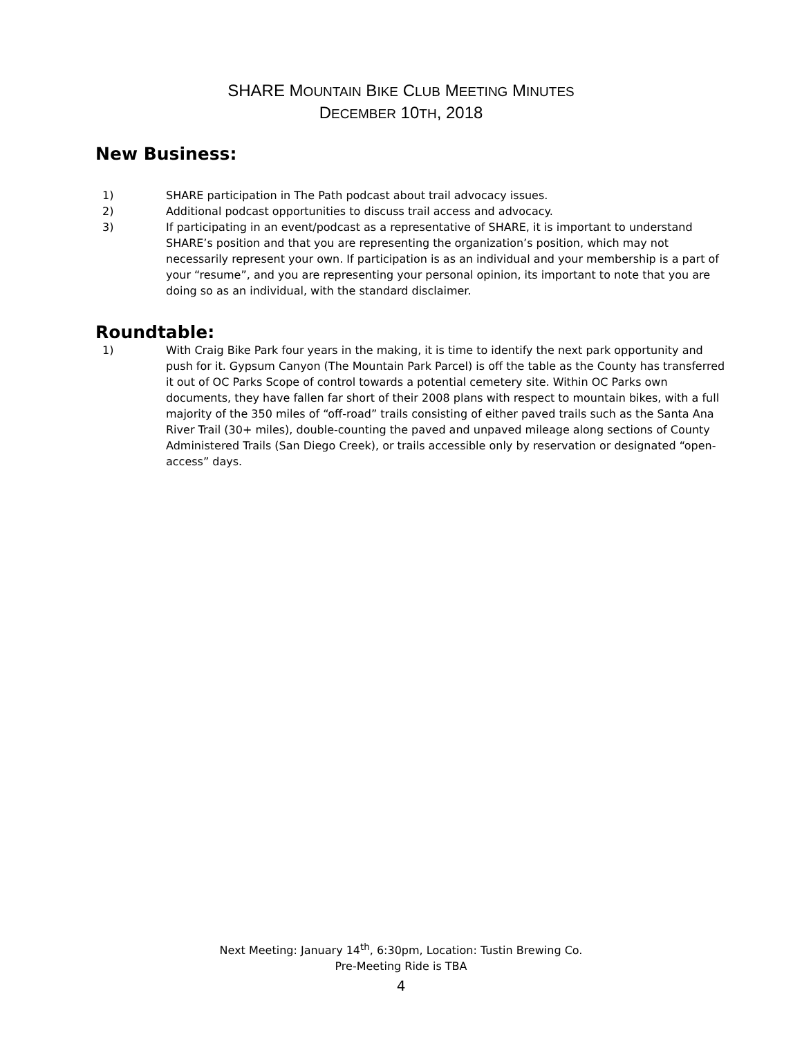SHARE MOUNTAIN BIKE CLUB MEETING MINUTES
DECEMBER 10TH, 2018
New Business:
1) SHARE participation in The Path podcast about trail advocacy issues.
2) Additional podcast opportunities to discuss trail access and advocacy.
3) If participating in an event/podcast as a representative of SHARE, it is important to understand SHARE’s position and that you are representing the organization’s position, which may not necessarily represent your own. If participation is as an individual and your membership is a part of your “resume”, and you are representing your personal opinion, its important to note that you are doing so as an individual, with the standard disclaimer.
Roundtable:
1) With Craig Bike Park four years in the making, it is time to identify the next park opportunity and push for it. Gypsum Canyon (The Mountain Park Parcel) is off the table as the County has transferred it out of OC Parks Scope of control towards a potential cemetery site. Within OC Parks own documents, they have fallen far short of their 2008 plans with respect to mountain bikes, with a full majority of the 350 miles of “off-road” trails consisting of either paved trails such as the Santa Ana River Trail (30+ miles), double-counting the paved and unpaved mileage along sections of County Administered Trails (San Diego Creek), or trails accessible only by reservation or designated “open-access” days.
Next Meeting: January 14<sup>th</sup>, 6:30pm, Location: Tustin Brewing Co.
Pre-Meeting Ride is TBA
4